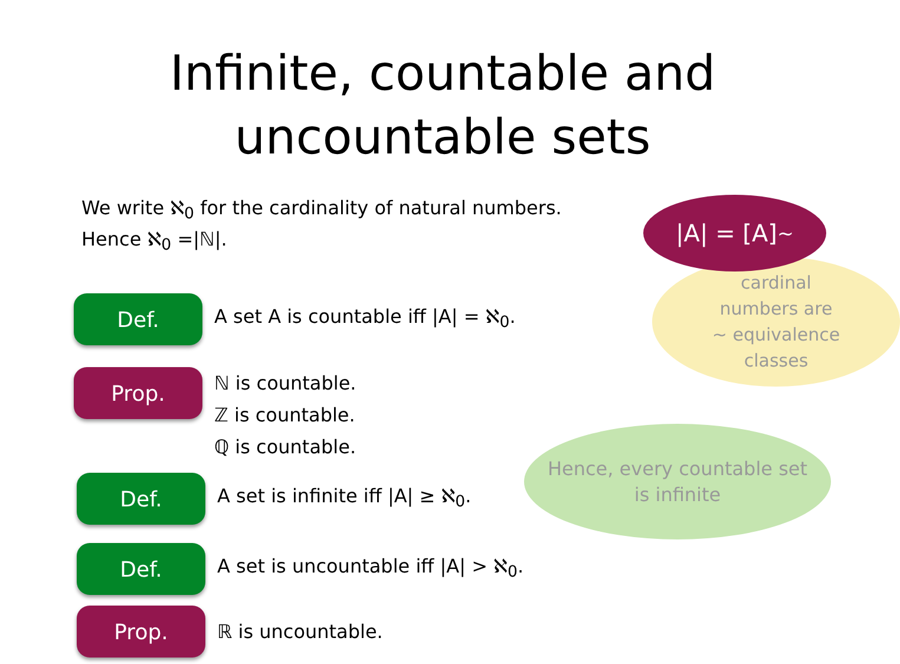Infinite, countable and
uncountable sets
We write ℵ<sub>0</sub> for the cardinality of natural numbers.
Hence ℵ<sub>0</sub> =|ℕ|.
cardinal
numbers are
~ equivalence
classes
|A| = [A]<sub>~</sub>
Hence, every countable set
is infinite
Def.
A set A is countable iff |A| = ℵ<sub>0</sub>.
Prop.
ℕ is countable.
ℤ is countable.
ℚ is countable.
Def.
A set is infinite iff |A| ≥ ℵ<sub>0</sub>.
Def.
A set is uncountable iff |A| > ℵ<sub>0</sub>.
Prop.
ℝ is uncountable.